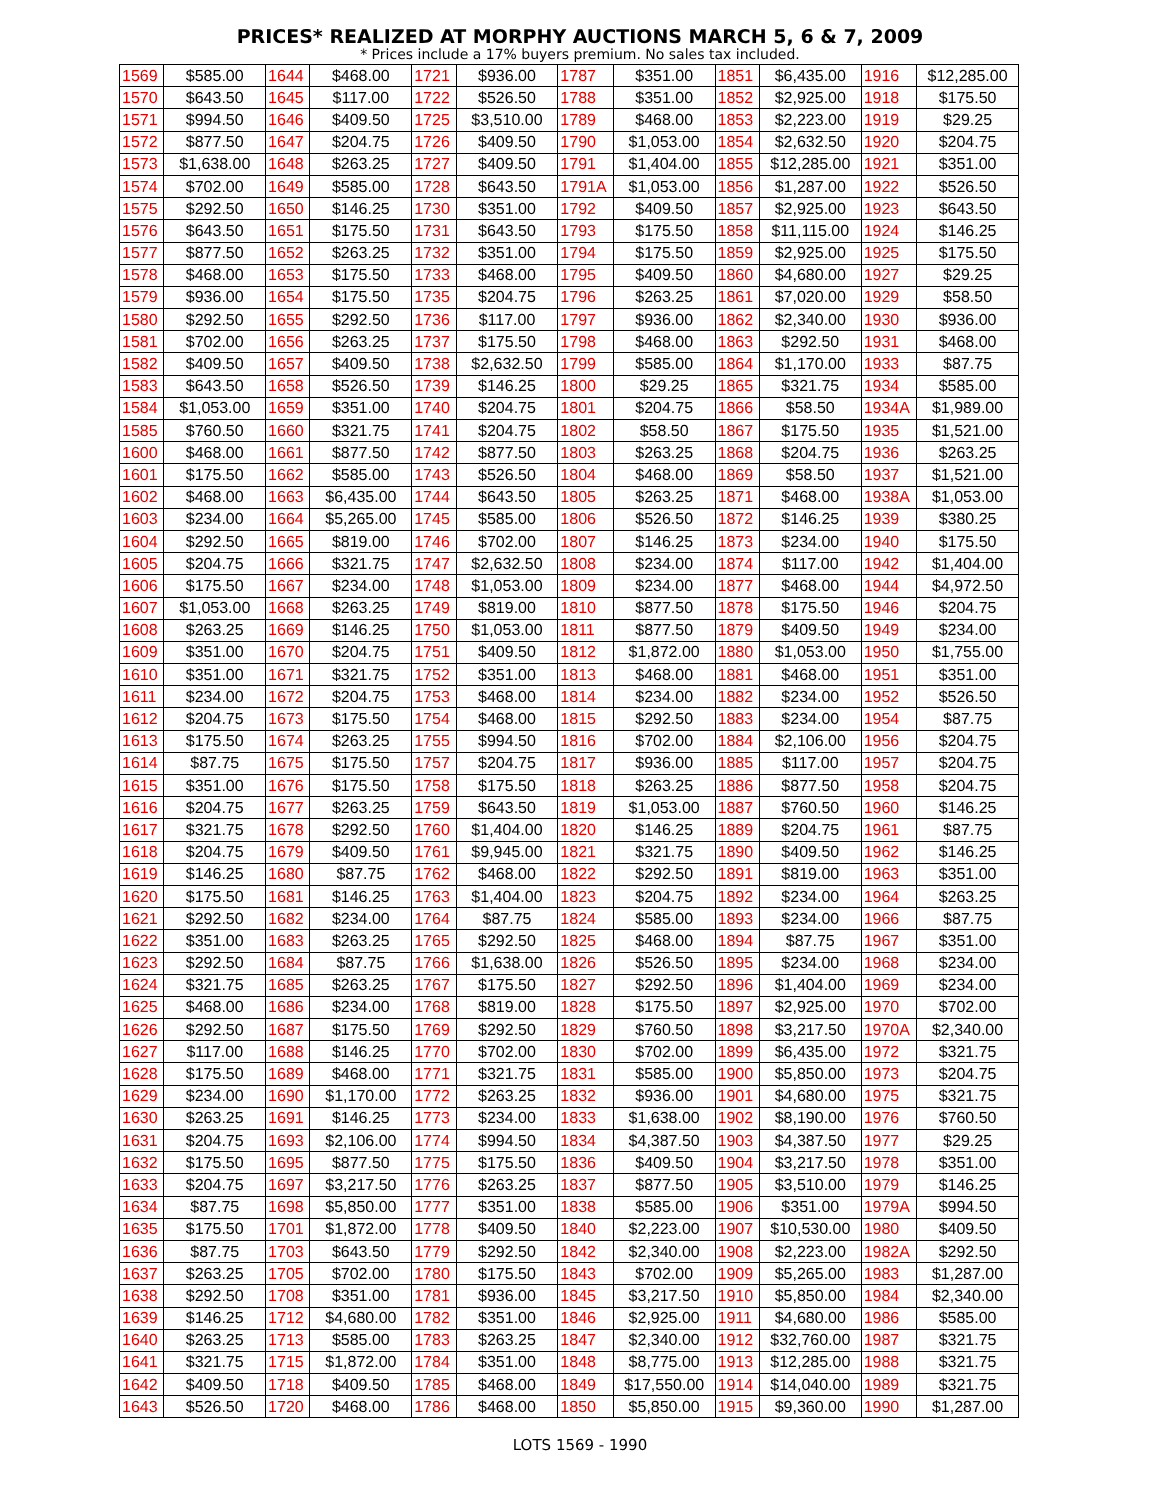PRICES* REALIZED AT MORPHY AUCTIONS MARCH 5, 6 & 7, 2009
* Prices include a 17% buyers premium. No sales tax included.
| 1569 | $585.00 | 1644 | $468.00 | 1721 | $936.00 | 1787 | $351.00 | 1851 | $6,435.00 | 1916 | $12,285.00 |
| 1570 | $643.50 | 1645 | $117.00 | 1722 | $526.50 | 1788 | $351.00 | 1852 | $2,925.00 | 1918 | $175.50 |
| 1571 | $994.50 | 1646 | $409.50 | 1725 | $3,510.00 | 1789 | $468.00 | 1853 | $2,223.00 | 1919 | $29.25 |
| 1572 | $877.50 | 1647 | $204.75 | 1726 | $409.50 | 1790 | $1,053.00 | 1854 | $2,632.50 | 1920 | $204.75 |
| 1573 | $1,638.00 | 1648 | $263.25 | 1727 | $409.50 | 1791 | $1,404.00 | 1855 | $12,285.00 | 1921 | $351.00 |
| 1574 | $702.00 | 1649 | $585.00 | 1728 | $643.50 | 1791A | $1,053.00 | 1856 | $1,287.00 | 1922 | $526.50 |
| 1575 | $292.50 | 1650 | $146.25 | 1730 | $351.00 | 1792 | $409.50 | 1857 | $2,925.00 | 1923 | $643.50 |
| 1576 | $643.50 | 1651 | $175.50 | 1731 | $643.50 | 1793 | $175.50 | 1858 | $11,115.00 | 1924 | $146.25 |
| 1577 | $877.50 | 1652 | $263.25 | 1732 | $351.00 | 1794 | $175.50 | 1859 | $2,925.00 | 1925 | $175.50 |
| 1578 | $468.00 | 1653 | $175.50 | 1733 | $468.00 | 1795 | $409.50 | 1860 | $4,680.00 | 1927 | $29.25 |
| 1579 | $936.00 | 1654 | $175.50 | 1735 | $204.75 | 1796 | $263.25 | 1861 | $7,020.00 | 1929 | $58.50 |
| 1580 | $292.50 | 1655 | $292.50 | 1736 | $117.00 | 1797 | $936.00 | 1862 | $2,340.00 | 1930 | $936.00 |
| 1581 | $702.00 | 1656 | $263.25 | 1737 | $175.50 | 1798 | $468.00 | 1863 | $292.50 | 1931 | $468.00 |
| 1582 | $409.50 | 1657 | $409.50 | 1738 | $2,632.50 | 1799 | $585.00 | 1864 | $1,170.00 | 1933 | $87.75 |
| 1583 | $643.50 | 1658 | $526.50 | 1739 | $146.25 | 1800 | $29.25 | 1865 | $321.75 | 1934 | $585.00 |
| 1584 | $1,053.00 | 1659 | $351.00 | 1740 | $204.75 | 1801 | $204.75 | 1866 | $58.50 | 1934A | $1,989.00 |
| 1585 | $760.50 | 1660 | $321.75 | 1741 | $204.75 | 1802 | $58.50 | 1867 | $175.50 | 1935 | $1,521.00 |
| 1600 | $468.00 | 1661 | $877.50 | 1742 | $877.50 | 1803 | $263.25 | 1868 | $204.75 | 1936 | $263.25 |
| 1601 | $175.50 | 1662 | $585.00 | 1743 | $526.50 | 1804 | $468.00 | 1869 | $58.50 | 1937 | $1,521.00 |
| 1602 | $468.00 | 1663 | $6,435.00 | 1744 | $643.50 | 1805 | $263.25 | 1871 | $468.00 | 1938A | $1,053.00 |
| 1603 | $234.00 | 1664 | $5,265.00 | 1745 | $585.00 | 1806 | $526.50 | 1872 | $146.25 | 1939 | $380.25 |
| 1604 | $292.50 | 1665 | $819.00 | 1746 | $702.00 | 1807 | $146.25 | 1873 | $234.00 | 1940 | $175.50 |
| 1605 | $204.75 | 1666 | $321.75 | 1747 | $2,632.50 | 1808 | $234.00 | 1874 | $117.00 | 1942 | $1,404.00 |
| 1606 | $175.50 | 1667 | $234.00 | 1748 | $1,053.00 | 1809 | $234.00 | 1877 | $468.00 | 1944 | $4,972.50 |
| 1607 | $1,053.00 | 1668 | $263.25 | 1749 | $819.00 | 1810 | $877.50 | 1878 | $175.50 | 1946 | $204.75 |
| 1608 | $263.25 | 1669 | $146.25 | 1750 | $1,053.00 | 1811 | $877.50 | 1879 | $409.50 | 1949 | $234.00 |
| 1609 | $351.00 | 1670 | $204.75 | 1751 | $409.50 | 1812 | $1,872.00 | 1880 | $1,053.00 | 1950 | $1,755.00 |
| 1610 | $351.00 | 1671 | $321.75 | 1752 | $351.00 | 1813 | $468.00 | 1881 | $468.00 | 1951 | $351.00 |
| 1611 | $234.00 | 1672 | $204.75 | 1753 | $468.00 | 1814 | $234.00 | 1882 | $234.00 | 1952 | $526.50 |
| 1612 | $204.75 | 1673 | $175.50 | 1754 | $468.00 | 1815 | $292.50 | 1883 | $234.00 | 1954 | $87.75 |
| 1613 | $175.50 | 1674 | $263.25 | 1755 | $994.50 | 1816 | $702.00 | 1884 | $2,106.00 | 1956 | $204.75 |
| 1614 | $87.75 | 1675 | $175.50 | 1757 | $204.75 | 1817 | $936.00 | 1885 | $117.00 | 1957 | $204.75 |
| 1615 | $351.00 | 1676 | $175.50 | 1758 | $175.50 | 1818 | $263.25 | 1886 | $877.50 | 1958 | $204.75 |
| 1616 | $204.75 | 1677 | $263.25 | 1759 | $643.50 | 1819 | $1,053.00 | 1887 | $760.50 | 1960 | $146.25 |
| 1617 | $321.75 | 1678 | $292.50 | 1760 | $1,404.00 | 1820 | $146.25 | 1889 | $204.75 | 1961 | $87.75 |
| 1618 | $204.75 | 1679 | $409.50 | 1761 | $9,945.00 | 1821 | $321.75 | 1890 | $409.50 | 1962 | $146.25 |
| 1619 | $146.25 | 1680 | $87.75 | 1762 | $468.00 | 1822 | $292.50 | 1891 | $819.00 | 1963 | $351.00 |
| 1620 | $175.50 | 1681 | $146.25 | 1763 | $1,404.00 | 1823 | $204.75 | 1892 | $234.00 | 1964 | $263.25 |
| 1621 | $292.50 | 1682 | $234.00 | 1764 | $87.75 | 1824 | $585.00 | 1893 | $234.00 | 1966 | $87.75 |
| 1622 | $351.00 | 1683 | $263.25 | 1765 | $292.50 | 1825 | $468.00 | 1894 | $87.75 | 1967 | $351.00 |
| 1623 | $292.50 | 1684 | $87.75 | 1766 | $1,638.00 | 1826 | $526.50 | 1895 | $234.00 | 1968 | $234.00 |
| 1624 | $321.75 | 1685 | $263.25 | 1767 | $175.50 | 1827 | $292.50 | 1896 | $1,404.00 | 1969 | $234.00 |
| 1625 | $468.00 | 1686 | $234.00 | 1768 | $819.00 | 1828 | $175.50 | 1897 | $2,925.00 | 1970 | $702.00 |
| 1626 | $292.50 | 1687 | $175.50 | 1769 | $292.50 | 1829 | $760.50 | 1898 | $3,217.50 | 1970A | $2,340.00 |
| 1627 | $117.00 | 1688 | $146.25 | 1770 | $702.00 | 1830 | $702.00 | 1899 | $6,435.00 | 1972 | $321.75 |
| 1628 | $175.50 | 1689 | $468.00 | 1771 | $321.75 | 1831 | $585.00 | 1900 | $5,850.00 | 1973 | $204.75 |
| 1629 | $234.00 | 1690 | $1,170.00 | 1772 | $263.25 | 1832 | $936.00 | 1901 | $4,680.00 | 1975 | $321.75 |
| 1630 | $263.25 | 1691 | $146.25 | 1773 | $234.00 | 1833 | $1,638.00 | 1902 | $8,190.00 | 1976 | $760.50 |
| 1631 | $204.75 | 1693 | $2,106.00 | 1774 | $994.50 | 1834 | $4,387.50 | 1903 | $4,387.50 | 1977 | $29.25 |
| 1632 | $175.50 | 1695 | $877.50 | 1775 | $175.50 | 1836 | $409.50 | 1904 | $3,217.50 | 1978 | $351.00 |
| 1633 | $204.75 | 1697 | $3,217.50 | 1776 | $263.25 | 1837 | $877.50 | 1905 | $3,510.00 | 1979 | $146.25 |
| 1634 | $87.75 | 1698 | $5,850.00 | 1777 | $351.00 | 1838 | $585.00 | 1906 | $351.00 | 1979A | $994.50 |
| 1635 | $175.50 | 1701 | $1,872.00 | 1778 | $409.50 | 1840 | $2,223.00 | 1907 | $10,530.00 | 1980 | $409.50 |
| 1636 | $87.75 | 1703 | $643.50 | 1779 | $292.50 | 1842 | $2,340.00 | 1908 | $2,223.00 | 1982A | $292.50 |
| 1637 | $263.25 | 1705 | $702.00 | 1780 | $175.50 | 1843 | $702.00 | 1909 | $5,265.00 | 1983 | $1,287.00 |
| 1638 | $292.50 | 1708 | $351.00 | 1781 | $936.00 | 1845 | $3,217.50 | 1910 | $5,850.00 | 1984 | $2,340.00 |
| 1639 | $146.25 | 1712 | $4,680.00 | 1782 | $351.00 | 1846 | $2,925.00 | 1911 | $4,680.00 | 1986 | $585.00 |
| 1640 | $263.25 | 1713 | $585.00 | 1783 | $263.25 | 1847 | $2,340.00 | 1912 | $32,760.00 | 1987 | $321.75 |
| 1641 | $321.75 | 1715 | $1,872.00 | 1784 | $351.00 | 1848 | $8,775.00 | 1913 | $12,285.00 | 1988 | $321.75 |
| 1642 | $409.50 | 1718 | $409.50 | 1785 | $468.00 | 1849 | $17,550.00 | 1914 | $14,040.00 | 1989 | $321.75 |
| 1643 | $526.50 | 1720 | $468.00 | 1786 | $468.00 | 1850 | $5,850.00 | 1915 | $9,360.00 | 1990 | $1,287.00 |
LOTS 1569 - 1990